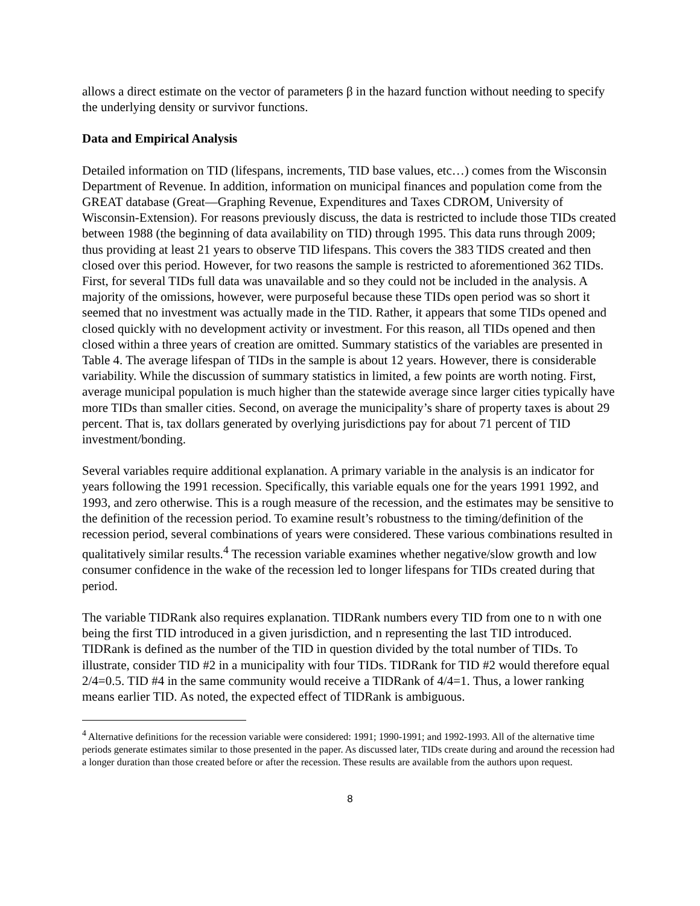allows a direct estimate on the vector of parameters β in the hazard function without needing to specify the underlying density or survivor functions.
Data and Empirical Analysis
Detailed information on TID (lifespans, increments, TID base values, etc…) comes from the Wisconsin Department of Revenue. In addition, information on municipal finances and population come from the GREAT database (Great—Graphing Revenue, Expenditures and Taxes CDROM, University of Wisconsin-Extension). For reasons previously discuss, the data is restricted to include those TIDs created between 1988 (the beginning of data availability on TID) through 1995. This data runs through 2009; thus providing at least 21 years to observe TID lifespans. This covers the 383 TIDS created and then closed over this period. However, for two reasons the sample is restricted to aforementioned 362 TIDs. First, for several TIDs full data was unavailable and so they could not be included in the analysis. A majority of the omissions, however, were purposeful because these TIDs open period was so short it seemed that no investment was actually made in the TID. Rather, it appears that some TIDs opened and closed quickly with no development activity or investment. For this reason, all TIDs opened and then closed within a three years of creation are omitted. Summary statistics of the variables are presented in Table 4. The average lifespan of TIDs in the sample is about 12 years. However, there is considerable variability. While the discussion of summary statistics in limited, a few points are worth noting. First, average municipal population is much higher than the statewide average since larger cities typically have more TIDs than smaller cities. Second, on average the municipality’s share of property taxes is about 29 percent. That is, tax dollars generated by overlying jurisdictions pay for about 71 percent of TID investment/bonding.
Several variables require additional explanation. A primary variable in the analysis is an indicator for years following the 1991 recession. Specifically, this variable equals one for the years 1991 1992, and 1993, and zero otherwise. This is a rough measure of the recession, and the estimates may be sensitive to the definition of the recession period. To examine result’s robustness to the timing/definition of the recession period, several combinations of years were considered. These various combinations resulted in qualitatively similar results.<sup>4</sup> The recession variable examines whether negative/slow growth and low consumer confidence in the wake of the recession led to longer lifespans for TIDs created during that period.
The variable TIDRank also requires explanation. TIDRank numbers every TID from one to n with one being the first TID introduced in a given jurisdiction, and n representing the last TID introduced. TIDRank is defined as the number of the TID in question divided by the total number of TIDs. To illustrate, consider TID #2 in a municipality with four TIDs. TIDRank for TID #2 would therefore equal 2/4=0.5. TID #4 in the same community would receive a TIDRank of 4/4=1. Thus, a lower ranking means earlier TID. As noted, the expected effect of TIDRank is ambiguous.
<sup>4</sup> Alternative definitions for the recession variable were considered: 1991; 1990-1991; and 1992-1993. All of the alternative time periods generate estimates similar to those presented in the paper. As discussed later, TIDs create during and around the recession had a longer duration than those created before or after the recession. These results are available from the authors upon request.
8